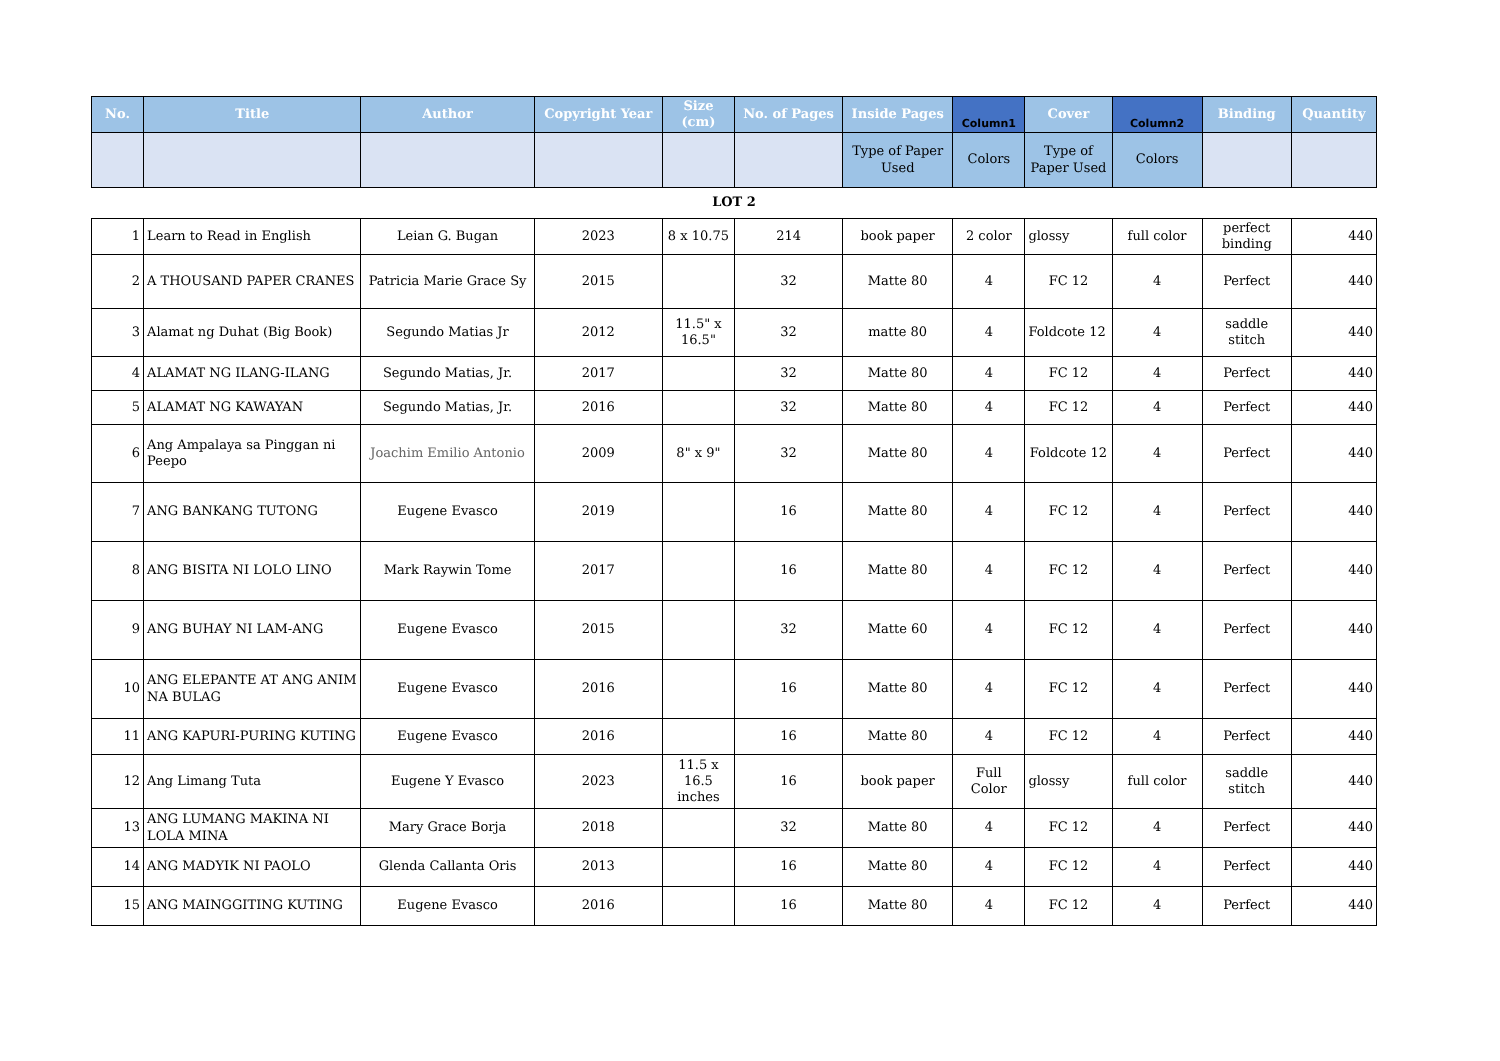| No. | Title | Author | Copyright Year | Size (cm) | No. of Pages | Inside Pages | Column1 | Cover | Column2 | Binding | Quantity |
| --- | --- | --- | --- | --- | --- | --- | --- | --- | --- | --- | --- |
| | | | | | | Type of Paper Used | Colors | Type of Paper Used | Colors | | |
| LOT 2 | | | | | | | | | | | |
| 1 | Learn to Read in English | Leian G. Bugan | 2023 | 8 x 10.75 | 214 | book paper | 2 color | glossy | full color | perfect binding | 440 |
| 2 | A THOUSAND PAPER CRANES | Patricia Marie Grace Sy | 2015 | | 32 | Matte 80 | 4 | FC 12 | 4 | Perfect | 440 |
| 3 | Alamat ng Duhat (Big Book) | Segundo Matias Jr | 2012 | 11.5" x 16.5" | 32 | matte 80 | 4 | Foldcote 12 | 4 | saddle stitch | 440 |
| 4 | ALAMAT NG ILANG-ILANG | Segundo Matias, Jr. | 2017 | | 32 | Matte 80 | 4 | FC 12 | 4 | Perfect | 440 |
| 5 | ALAMAT NG KAWAYAN | Segundo Matias, Jr. | 2016 | | 32 | Matte 80 | 4 | FC 12 | 4 | Perfect | 440 |
| 6 | Ang Ampalaya sa Pinggan ni Peepo | Joachim Emilio Antonio | 2009 | 8" x 9" | 32 | Matte 80 | 4 | Foldcote 12 | 4 | Perfect | 440 |
| 7 | ANG BANKANG TUTONG | Eugene Evasco | 2019 | | 16 | Matte 80 | 4 | FC 12 | 4 | Perfect | 440 |
| 8 | ANG BISITA NI LOLO LINO | Mark Raywin Tome | 2017 | | 16 | Matte 80 | 4 | FC 12 | 4 | Perfect | 440 |
| 9 | ANG BUHAY NI LAM-ANG | Eugene Evasco | 2015 | | 32 | Matte 60 | 4 | FC 12 | 4 | Perfect | 440 |
| 10 | ANG ELEPANTE AT ANG ANIM NA BULAG | Eugene Evasco | 2016 | | 16 | Matte 80 | 4 | FC 12 | 4 | Perfect | 440 |
| 11 | ANG KAPURI-PURING KUTING | Eugene Evasco | 2016 | | 16 | Matte 80 | 4 | FC 12 | 4 | Perfect | 440 |
| 12 | Ang Limang Tuta | Eugene Y Evasco | 2023 | 11.5 x 16.5 inches | 16 | book paper | Full Color | glossy | full color | saddle stitch | 440 |
| 13 | ANG LUMANG MAKINA NI LOLA MINA | Mary Grace Borja | 2018 | | 32 | Matte 80 | 4 | FC 12 | 4 | Perfect | 440 |
| 14 | ANG MADYIK NI PAOLO | Glenda Callanta Oris | 2013 | | 16 | Matte 80 | 4 | FC 12 | 4 | Perfect | 440 |
| 15 | ANG MAINGGITING KUTING | Eugene Evasco | 2016 | | 16 | Matte 80 | 4 | FC 12 | 4 | Perfect | 440 |